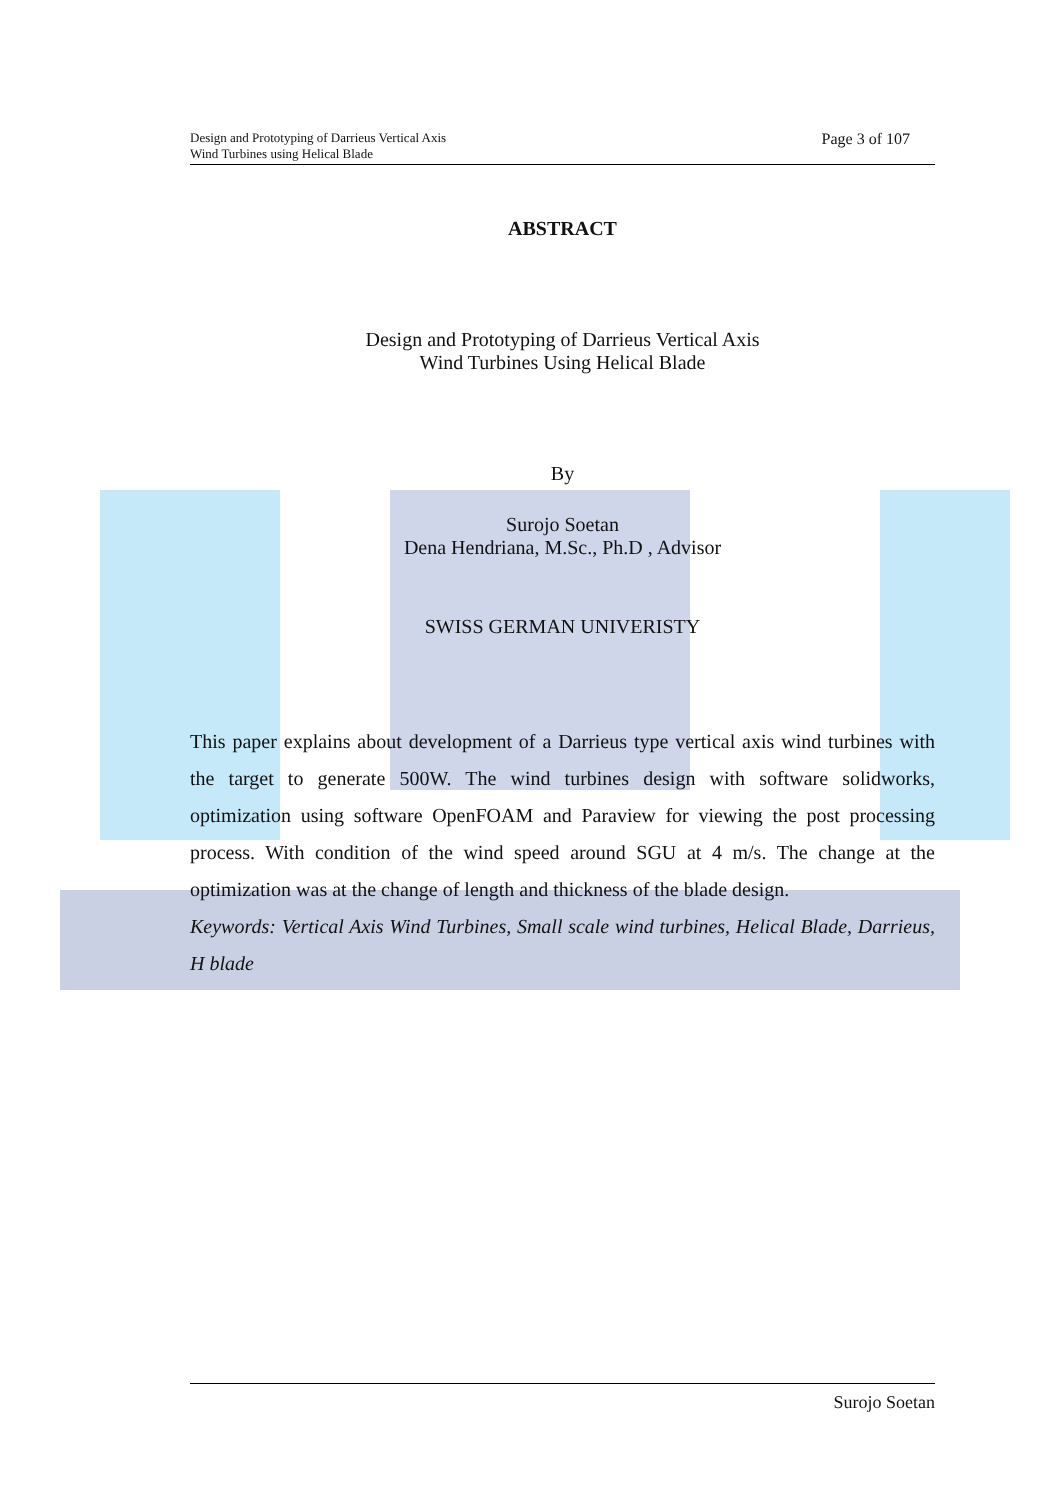Design and Prototyping of Darrieus Vertical Axis
Wind Turbines using Helical Blade
Page 3 of 107
ABSTRACT
Design and Prototyping of Darrieus Vertical Axis
Wind Turbines Using Helical Blade
By
Surojo Soetan
Dena Hendriana, M.Sc., Ph.D , Advisor
SWISS GERMAN UNIVERISTY
This paper explains about development of a Darrieus type vertical axis wind turbines with the target to generate 500W. The wind turbines design with software solidworks, optimization using software OpenFOAM and Paraview for viewing the post processing process. With condition of the wind speed around SGU at 4 m/s. The change at the optimization was at the change of length and thickness of the blade design.
Keywords: Vertical Axis Wind Turbines, Small scale wind turbines, Helical Blade, Darrieus, H blade
Surojo Soetan